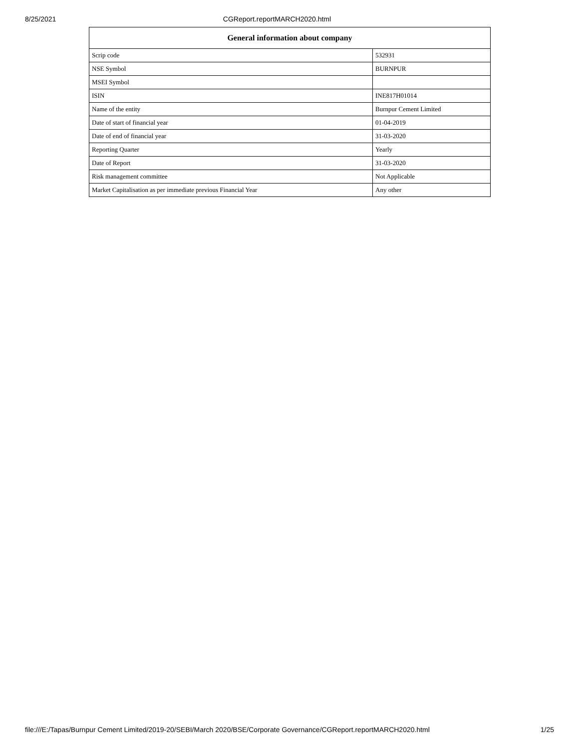8/25/2021 CGReport.reportMARCH2020.html
| General information about company | |
| --- | --- |
| Scrip code | 532931 |
| NSE Symbol | BURNPUR |
| MSEI Symbol | |
| ISIN | INE817H01014 |
| Name of the entity | Burnpur Cement Limited |
| Date of start of financial year | 01-04-2019 |
| Date of end of financial year | 31-03-2020 |
| Reporting Quarter | Yearly |
| Date of Report | 31-03-2020 |
| Risk management committee | Not Applicable |
| Market Capitalisation as per immediate previous Financial Year | Any other |
file:///E:/Tapas/Burnpur Cement Limited/2019-20/SEBI/March 2020/BSE/Corporate Governance/CGReport.reportMARCH2020.html 1/25